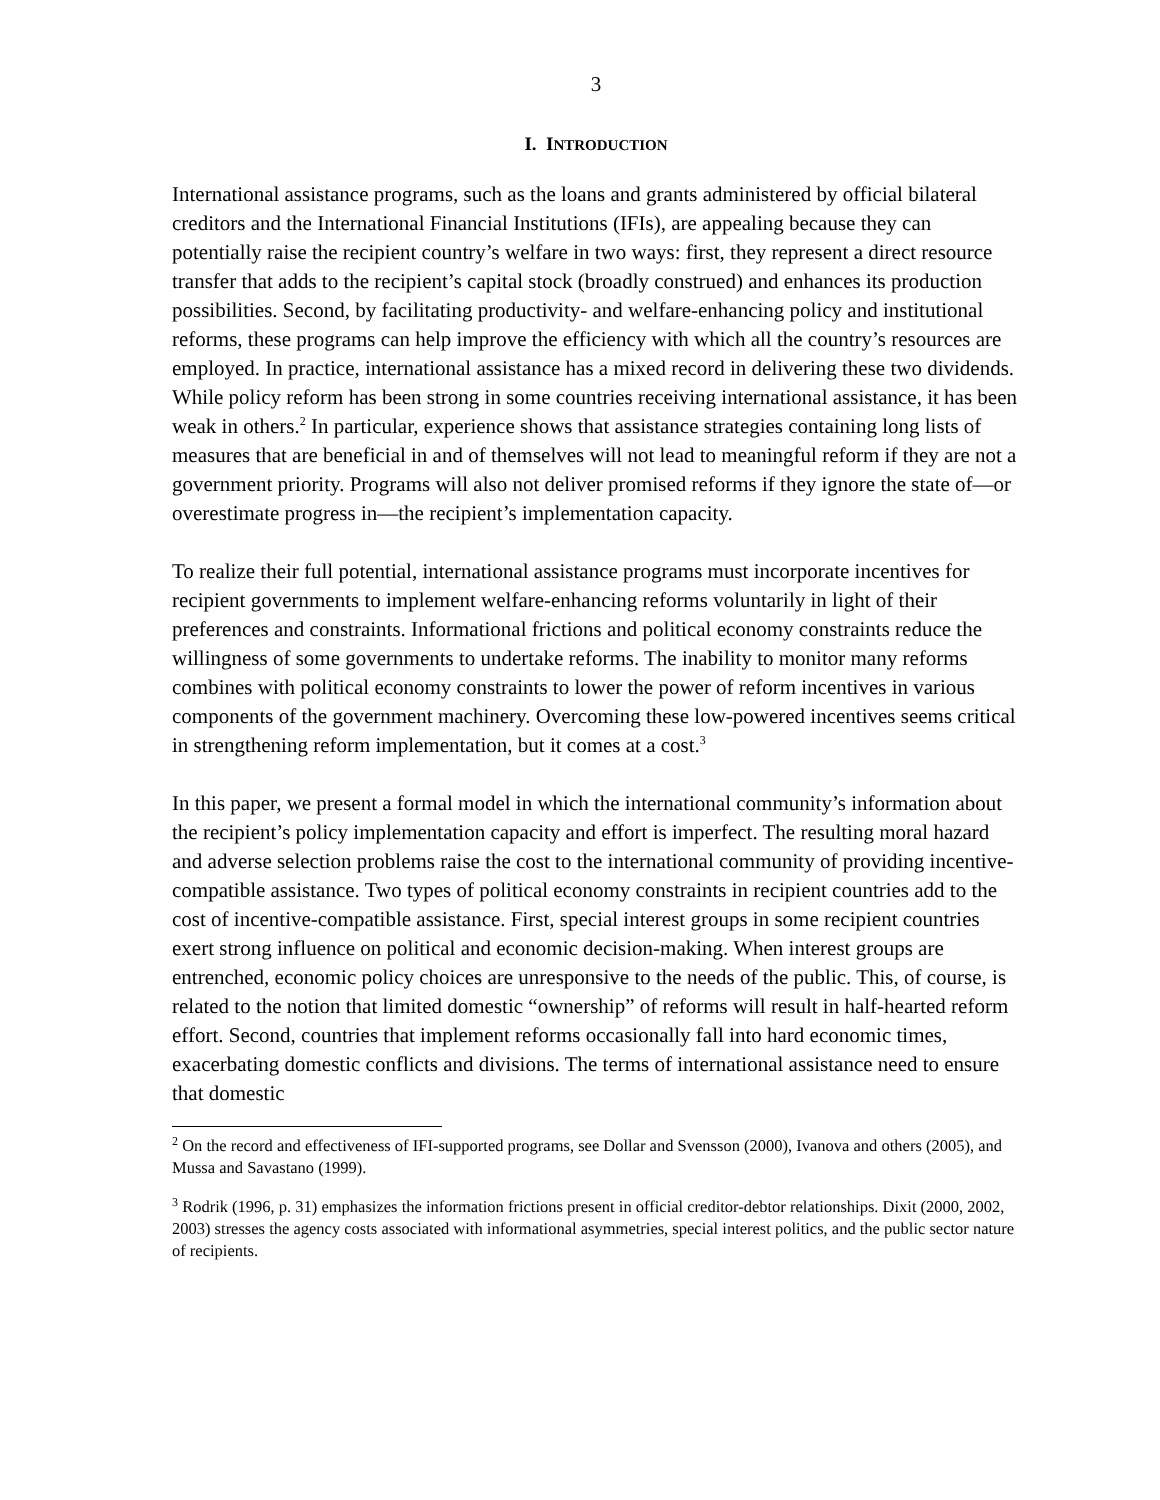3
I. INTRODUCTION
International assistance programs, such as the loans and grants administered by official bilateral creditors and the International Financial Institutions (IFIs), are appealing because they can potentially raise the recipient country’s welfare in two ways: first, they represent a direct resource transfer that adds to the recipient’s capital stock (broadly construed) and enhances its production possibilities. Second, by facilitating productivity- and welfare-enhancing policy and institutional reforms, these programs can help improve the efficiency with which all the country’s resources are employed. In practice, international assistance has a mixed record in delivering these two dividends. While policy reform has been strong in some countries receiving international assistance, it has been weak in others.<sup>2</sup> In particular, experience shows that assistance strategies containing long lists of measures that are beneficial in and of themselves will not lead to meaningful reform if they are not a government priority. Programs will also not deliver promised reforms if they ignore the state of—or overestimate progress in—the recipient’s implementation capacity.
To realize their full potential, international assistance programs must incorporate incentives for recipient governments to implement welfare-enhancing reforms voluntarily in light of their preferences and constraints. Informational frictions and political economy constraints reduce the willingness of some governments to undertake reforms. The inability to monitor many reforms combines with political economy constraints to lower the power of reform incentives in various components of the government machinery. Overcoming these low-powered incentives seems critical in strengthening reform implementation, but it comes at a cost.<sup>3</sup>
In this paper, we present a formal model in which the international community’s information about the recipient’s policy implementation capacity and effort is imperfect. The resulting moral hazard and adverse selection problems raise the cost to the international community of providing incentive-compatible assistance. Two types of political economy constraints in recipient countries add to the cost of incentive-compatible assistance. First, special interest groups in some recipient countries exert strong influence on political and economic decision-making. When interest groups are entrenched, economic policy choices are unresponsive to the needs of the public. This, of course, is related to the notion that limited domestic “ownership” of reforms will result in half-hearted reform effort. Second, countries that implement reforms occasionally fall into hard economic times, exacerbating domestic conflicts and divisions. The terms of international assistance need to ensure that domestic
<sup>2</sup> On the record and effectiveness of IFI-supported programs, see Dollar and Svensson (2000), Ivanova and others (2005), and Mussa and Savastano (1999).
<sup>3</sup> Rodrik (1996, p. 31) emphasizes the information frictions present in official creditor-debtor relationships. Dixit (2000, 2002, 2003) stresses the agency costs associated with informational asymmetries, special interest politics, and the public sector nature of recipients.